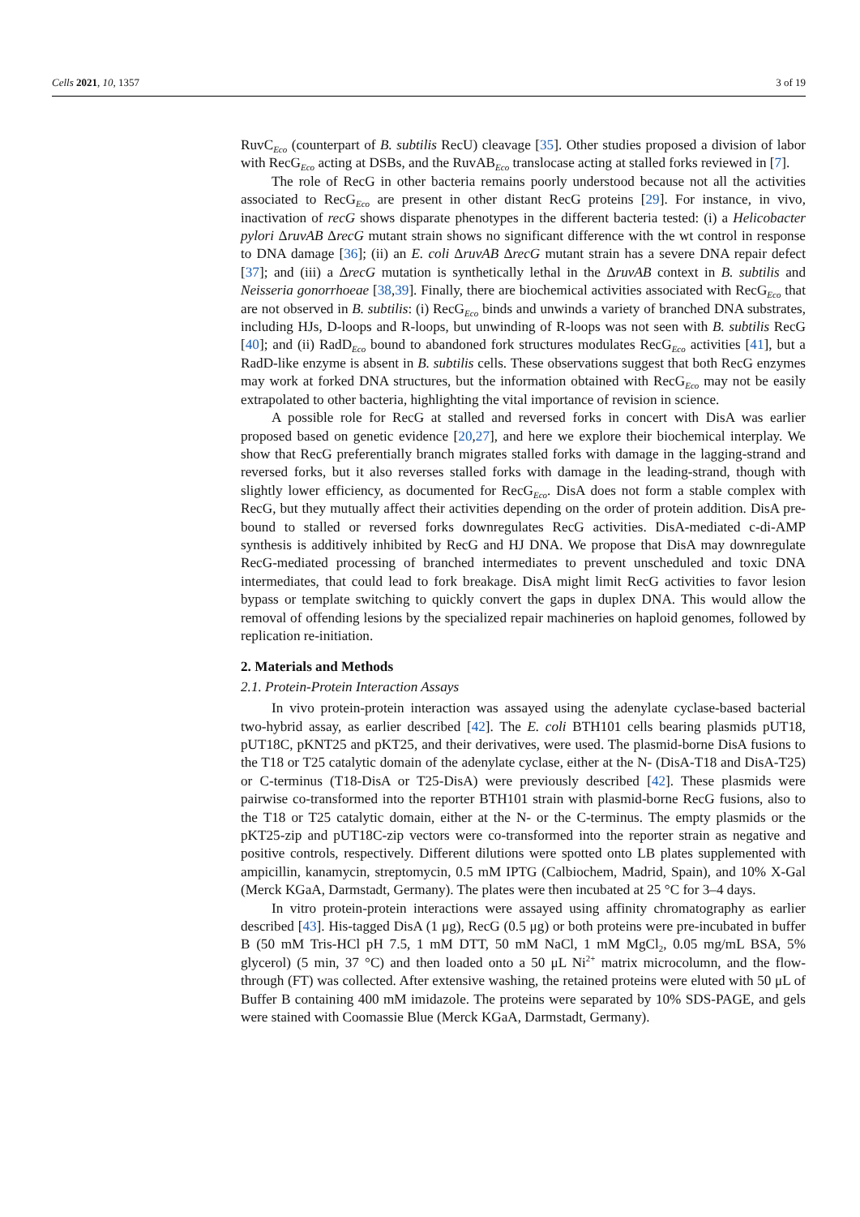Cells 2021, 10, 1357 3 of 19
RuvC<sub>Eco</sub> (counterpart of B. subtilis RecU) cleavage [35]. Other studies proposed a division of labor with RecG<sub>Eco</sub> acting at DSBs, and the RuvAB<sub>Eco</sub> translocase acting at stalled forks reviewed in [7].
The role of RecG in other bacteria remains poorly understood because not all the activities associated to RecG<sub>Eco</sub> are present in other distant RecG proteins [29]. For instance, in vivo, inactivation of recG shows disparate phenotypes in the different bacteria tested: (i) a Helicobacter pylori ΔruvAB ΔrecG mutant strain shows no significant difference with the wt control in response to DNA damage [36]; (ii) an E. coli ΔruvAB ΔrecG mutant strain has a severe DNA repair defect [37]; and (iii) a ΔrecG mutation is synthetically lethal in the ΔruvAB context in B. subtilis and Neisseria gonorrhoeae [38,39]. Finally, there are biochemical activities associated with RecG<sub>Eco</sub> that are not observed in B. subtilis: (i) RecG<sub>Eco</sub> binds and unwinds a variety of branched DNA substrates, including HJs, D-loops and R-loops, but unwinding of R-loops was not seen with B. subtilis RecG [40]; and (ii) RadD<sub>Eco</sub> bound to abandoned fork structures modulates RecG<sub>Eco</sub> activities [41], but a RadD-like enzyme is absent in B. subtilis cells. These observations suggest that both RecG enzymes may work at forked DNA structures, but the information obtained with RecG<sub>Eco</sub> may not be easily extrapolated to other bacteria, highlighting the vital importance of revision in science.
A possible role for RecG at stalled and reversed forks in concert with DisA was earlier proposed based on genetic evidence [20,27], and here we explore their biochemical interplay. We show that RecG preferentially branch migrates stalled forks with damage in the lagging-strand and reversed forks, but it also reverses stalled forks with damage in the leading-strand, though with slightly lower efficiency, as documented for RecG<sub>Eco</sub>. DisA does not form a stable complex with RecG, but they mutually affect their activities depending on the order of protein addition. DisA pre-bound to stalled or reversed forks downregulates RecG activities. DisA-mediated c-di-AMP synthesis is additively inhibited by RecG and HJ DNA. We propose that DisA may downregulate RecG-mediated processing of branched intermediates to prevent unscheduled and toxic DNA intermediates, that could lead to fork breakage. DisA might limit RecG activities to favor lesion bypass or template switching to quickly convert the gaps in duplex DNA. This would allow the removal of offending lesions by the specialized repair machineries on haploid genomes, followed by replication re-initiation.
2. Materials and Methods
2.1. Protein-Protein Interaction Assays
In vivo protein-protein interaction was assayed using the adenylate cyclase-based bacterial two-hybrid assay, as earlier described [42]. The E. coli BTH101 cells bearing plasmids pUT18, pUT18C, pKNT25 and pKT25, and their derivatives, were used. The plasmid-borne DisA fusions to the T18 or T25 catalytic domain of the adenylate cyclase, either at the N- (DisA-T18 and DisA-T25) or C-terminus (T18-DisA or T25-DisA) were previously described [42]. These plasmids were pairwise co-transformed into the reporter BTH101 strain with plasmid-borne RecG fusions, also to the T18 or T25 catalytic domain, either at the N- or the C-terminus. The empty plasmids or the pKT25-zip and pUT18C-zip vectors were co-transformed into the reporter strain as negative and positive controls, respectively. Different dilutions were spotted onto LB plates supplemented with ampicillin, kanamycin, streptomycin, 0.5 mM IPTG (Calbiochem, Madrid, Spain), and 10% X-Gal (Merck KGaA, Darmstadt, Germany). The plates were then incubated at 25 °C for 3–4 days.
In vitro protein-protein interactions were assayed using affinity chromatography as earlier described [43]. His-tagged DisA (1 μg), RecG (0.5 μg) or both proteins were pre-incubated in buffer B (50 mM Tris-HCl pH 7.5, 1 mM DTT, 50 mM NaCl, 1 mM MgCl<sub>2</sub>, 0.05 mg/mL BSA, 5% glycerol) (5 min, 37 °C) and then loaded onto a 50 μL Ni<sup>2+</sup> matrix microcolumn, and the flow-through (FT) was collected. After extensive washing, the retained proteins were eluted with 50 μL of Buffer B containing 400 mM imidazole. The proteins were separated by 10% SDS-PAGE, and gels were stained with Coomassie Blue (Merck KGaA, Darmstadt, Germany).